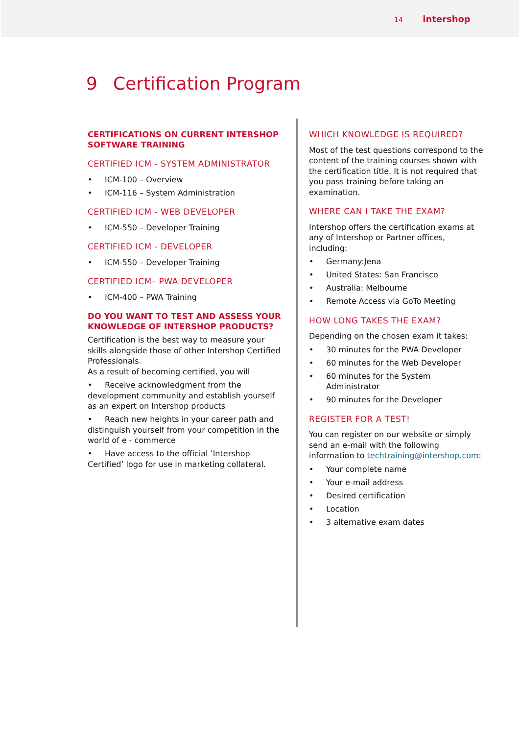14 intershop
9 Certification Program
CERTIFICATIONS ON CURRENT INTERSHOP SOFTWARE TRAINING
CERTIFIED ICM - SYSTEM ADMINISTRATOR
ICM-100 – Overview
ICM-116 – System Administration
CERTIFIED ICM - WEB DEVELOPER
ICM-550 – Developer Training
CERTIFIED ICM - DEVELOPER
ICM-550 – Developer Training
CERTIFIED ICM– PWA DEVELOPER
ICM-400 – PWA Training
DO YOU WANT TO TEST AND ASSESS YOUR KNOWLEDGE OF INTERSHOP PRODUCTS?
Certification is the best way to measure your skills alongside those of other Intershop Certified Professionals.
As a result of becoming certified, you will
Receive acknowledgment from the development community and establish yourself as an expert on Intershop products
Reach new heights in your career path and distinguish yourself from your competition in the world of e - commerce
Have access to the official ’Intershop Certified’ logo for use in marketing collateral.
WHICH KNOWLEDGE IS REQUIRED?
Most of the test questions correspond to the content of the training courses shown with the certification title. It is not required that you pass training before taking an examination.
WHERE CAN I TAKE THE EXAM?
Intershop offers the certification exams at any of Intershop or Partner offices, including:
Germany:Jena
United States: San Francisco
Australia: Melbourne
Remote Access via GoTo Meeting
HOW LONG TAKES THE EXAM?
Depending on the chosen exam it takes:
30 minutes for the PWA Developer
60 minutes for the Web Developer
60 minutes for the System Administrator
90 minutes for the Developer
REGISTER FOR A TEST!
You can register on our website or simply send an e-mail with the following information to techtraining@intershop.com:
Your complete name
Your e-mail address
Desired certification
Location
3 alternative exam dates